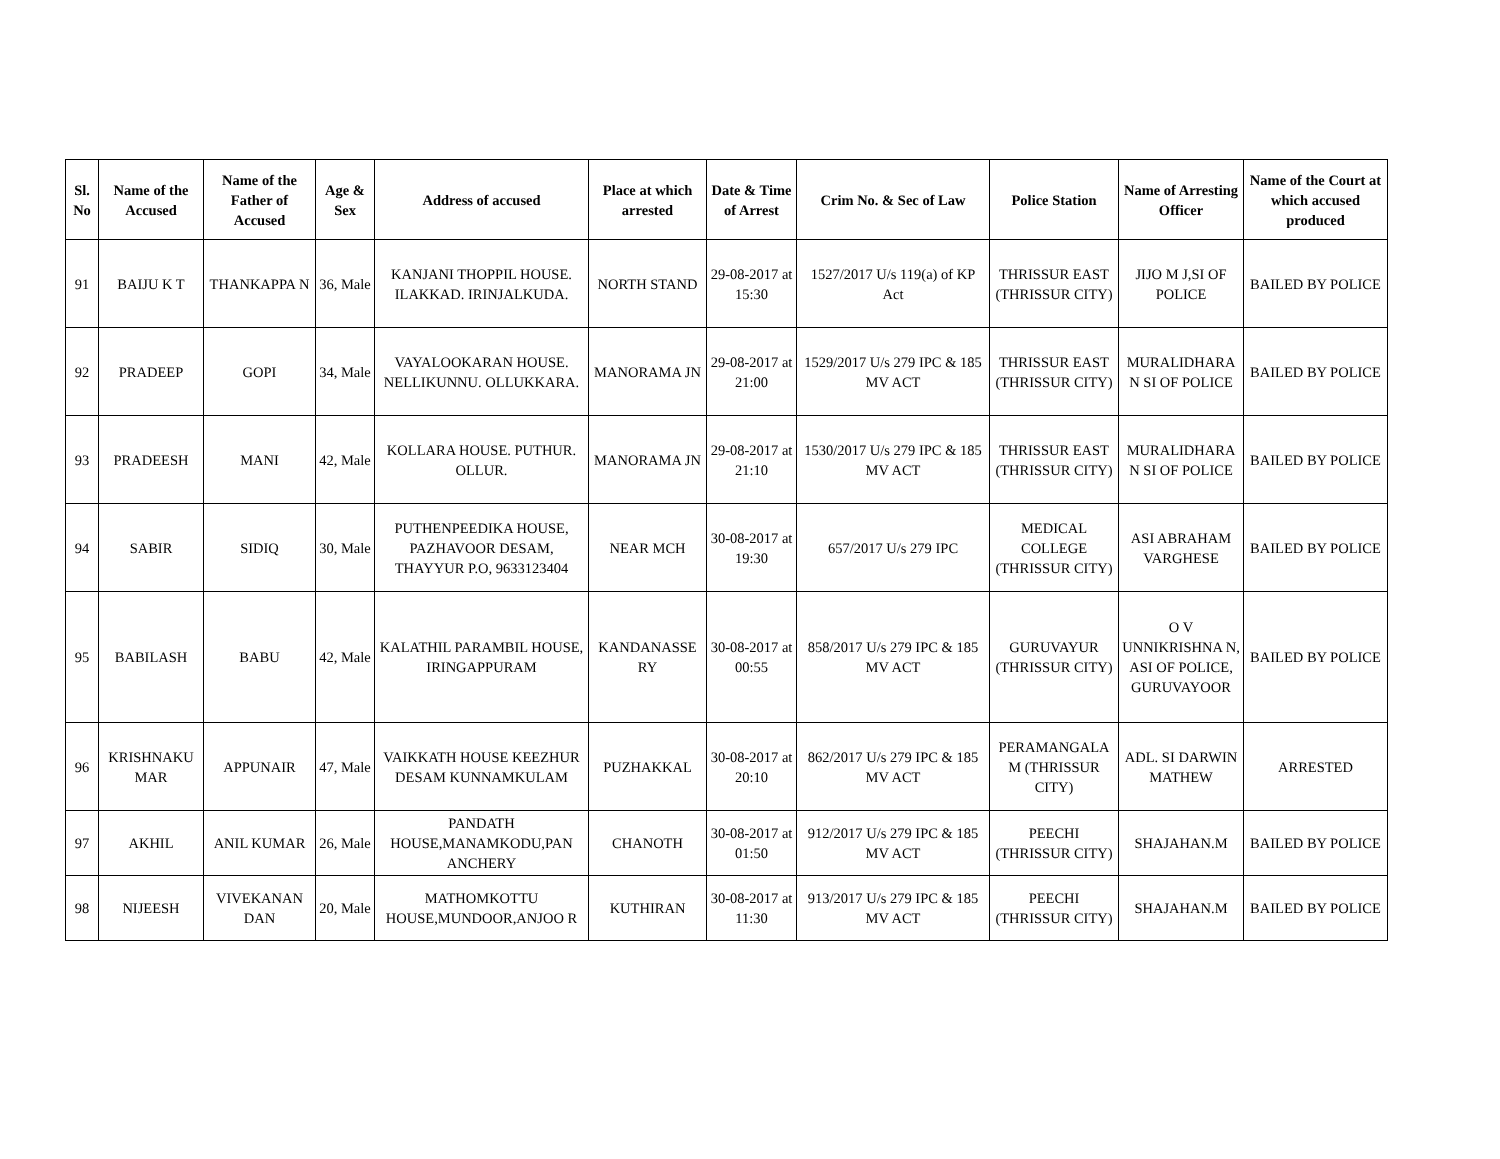| Sl. No | Name of the Accused | Name of the Father of Accused | Age & Sex | Address of accused | Place at which arrested | Date & Time of Arrest | Crim No. & Sec of Law | Police Station | Name of Arresting Officer | Name of the Court at which accused produced |
| --- | --- | --- | --- | --- | --- | --- | --- | --- | --- | --- |
| 91 | BAIJU K T | THANKAPPA N | 36, Male | KANJANI THOPPIL HOUSE. ILAKKAD. IRINJALKUDA. | NORTH STAND | 29-08-2017 at 15:30 | 1527/2017 U/s 119(a) of KP Act | THRISSUR EAST (THRISSUR CITY) | JIJO M J,SI OF POLICE | BAILED BY POLICE |
| 92 | PRADEEP | GOPI | 34, Male | VAYALOOKARAN HOUSE. NELLIKUNNU. OLLUKKARA. | MANORAMA JN | 29-08-2017 at 21:00 | 1529/2017 U/s 279 IPC & 185 MV ACT | THRISSUR EAST (THRISSUR CITY) | MURALIDHARA N SI OF POLICE | BAILED BY POLICE |
| 93 | PRADEESH | MANI | 42, Male | KOLLARA HOUSE. PUTHUR. OLLUR. | MANORAMA JN | 29-08-2017 at 21:10 | 1530/2017 U/s 279 IPC & 185 MV ACT | THRISSUR EAST (THRISSUR CITY) | MURALIDHARA N SI OF POLICE | BAILED BY POLICE |
| 94 | SABIR | SIDIQ | 30, Male | PUTHENPEEDIKA HOUSE, PAZHAVOOR DESAM, THAYYUR P.O, 9633123404 | NEAR MCH | 30-08-2017 at 19:30 | 657/2017 U/s 279 IPC | MEDICAL COLLEGE (THRISSUR CITY) | ASI ABRAHAM VARGHESE | BAILED BY POLICE |
| 95 | BABILASH | BABU | 42, Male | KALATHIL PARAMBIL HOUSE, IRINGAPPURAM | KANDANASSE RY | 30-08-2017 at 00:55 | 858/2017 U/s 279 IPC & 185 MV ACT | GURUVAYUR (THRISSUR CITY) | O V UNNIKRISHNA N, ASI OF POLICE, GURUVAYOOR | BAILED BY POLICE |
| 96 | KRISHNAKU MAR | APPUNAIR | 47, Male | VAIKKATH HOUSE KEEZHUR DESAM KUNNAMKULAM | PUZHAKKAL | 30-08-2017 at 20:10 | 862/2017 U/s 279 IPC & 185 MV ACT | PERAMANGALA M (THRISSUR CITY) | ADL. SI DARWIN MATHEW | ARRESTED |
| 97 | AKHIL | ANIL KUMAR | 26, Male | PANDATH HOUSE,MANAMKODU,PAN ANCHERY | CHANOTH | 30-08-2017 at 01:50 | 912/2017 U/s 279 IPC & 185 MV ACT | PEECHI (THRISSUR CITY) | SHAJAHAN.M | BAILED BY POLICE |
| 98 | NIJEESH | VIVEKANAN DAN | 20, Male | MATHOMKOTTU HOUSE,MUNDOOR,ANJOO R | KUTHIRAN | 30-08-2017 at 11:30 | 913/2017 U/s 279 IPC & 185 MV ACT | PEECHI (THRISSUR CITY) | SHAJAHAN.M | BAILED BY POLICE |